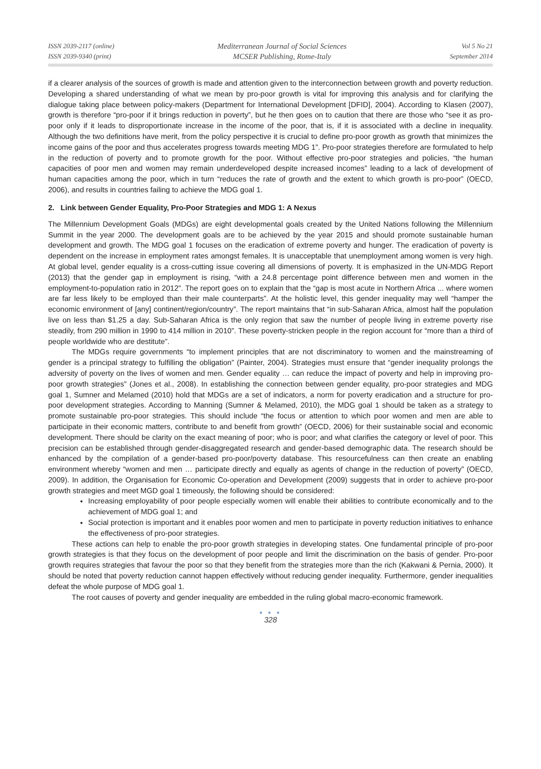ISSN 2039-2117 (online)
ISSN 2039-9340 (print)
Mediterranean Journal of Social Sciences
MCSER Publishing, Rome-Italy
Vol 5 No 21
September 2014
if a clearer analysis of the sources of growth is made and attention given to the interconnection between growth and poverty reduction. Developing a shared understanding of what we mean by pro-poor growth is vital for improving this analysis and for clarifying the dialogue taking place between policy-makers (Department for International Development [DFID], 2004). According to Klasen (2007), growth is therefore “pro-poor if it brings reduction in poverty”, but he then goes on to caution that there are those who “see it as pro-poor only if it leads to disproportionate increase in the income of the poor, that is, if it is associated with a decline in inequality. Although the two definitions have merit, from the policy perspective it is crucial to define pro-poor growth as growth that minimizes the income gains of the poor and thus accelerates progress towards meeting MDG 1”. Pro-poor strategies therefore are formulated to help in the reduction of poverty and to promote growth for the poor. Without effective pro-poor strategies and policies, “the human capacities of poor men and women may remain underdeveloped despite increased incomes” leading to a lack of development of human capacities among the poor, which in turn “reduces the rate of growth and the extent to which growth is pro-poor” (OECD, 2006), and results in countries failing to achieve the MDG goal 1.
2. Link between Gender Equality, Pro-Poor Strategies and MDG 1: A Nexus
The Millennium Development Goals (MDGs) are eight developmental goals created by the United Nations following the Millennium Summit in the year 2000. The development goals are to be achieved by the year 2015 and should promote sustainable human development and growth. The MDG goal 1 focuses on the eradication of extreme poverty and hunger. The eradication of poverty is dependent on the increase in employment rates amongst females. It is unacceptable that unemployment among women is very high. At global level, gender equality is a cross-cutting issue covering all dimensions of poverty. It is emphasized in the UN-MDG Report (2013) that the gender gap in employment is rising, “with a 24.8 percentage point difference between men and women in the employment-to-population ratio in 2012”. The report goes on to explain that the “gap is most acute in Northern Africa ... where women are far less likely to be employed than their male counterparts”. At the holistic level, this gender inequality may well “hamper the economic environment of [any] continent/region/country”. The report maintains that “in sub-Saharan Africa, almost half the population live on less than $1.25 a day. Sub-Saharan Africa is the only region that saw the number of people living in extreme poverty rise steadily, from 290 million in 1990 to 414 million in 2010”. These poverty-stricken people in the region account for “more than a third of people worldwide who are destitute”.
The MDGs require governments “to implement principles that are not discriminatory to women and the mainstreaming of gender is a principal strategy to fulfilling the obligation” (Painter, 2004). Strategies must ensure that “gender inequality prolongs the adversity of poverty on the lives of women and men. Gender equality … can reduce the impact of poverty and help in improving pro-poor growth strategies” (Jones et al., 2008). In establishing the connection between gender equality, pro-poor strategies and MDG goal 1, Sumner and Melamed (2010) hold that MDGs are a set of indicators, a norm for poverty eradication and a structure for pro-poor development strategies. According to Manning (Sumner & Melamed, 2010), the MDG goal 1 should be taken as a strategy to promote sustainable pro-poor strategies. This should include “the focus or attention to which poor women and men are able to participate in their economic matters, contribute to and benefit from growth” (OECD, 2006) for their sustainable social and economic development. There should be clarity on the exact meaning of poor; who is poor; and what clarifies the category or level of poor. This precision can be established through gender-disaggregated research and gender-based demographic data. The research should be enhanced by the compilation of a gender-based pro-poor/poverty database. This resourcefulness can then create an enabling environment whereby “women and men … participate directly and equally as agents of change in the reduction of poverty” (OECD, 2009). In addition, the Organisation for Economic Co-operation and Development (2009) suggests that in order to achieve pro-poor growth strategies and meet MGD goal 1 timeously, the following should be considered:
Increasing employability of poor people especially women will enable their abilities to contribute economically and to the achievement of MDG goal 1; and
Social protection is important and it enables poor women and men to participate in poverty reduction initiatives to enhance the effectiveness of pro-poor strategies.
These actions can help to enable the pro-poor growth strategies in developing states. One fundamental principle of pro-poor growth strategies is that they focus on the development of poor people and limit the discrimination on the basis of gender. Pro-poor growth requires strategies that favour the poor so that they benefit from the strategies more than the rich (Kakwani & Pernia, 2000). It should be noted that poverty reduction cannot happen effectively without reducing gender inequality. Furthermore, gender inequalities defeat the whole purpose of MDG goal 1.
The root causes of poverty and gender inequality are embedded in the ruling global macro-economic framework.
● ● ●
328